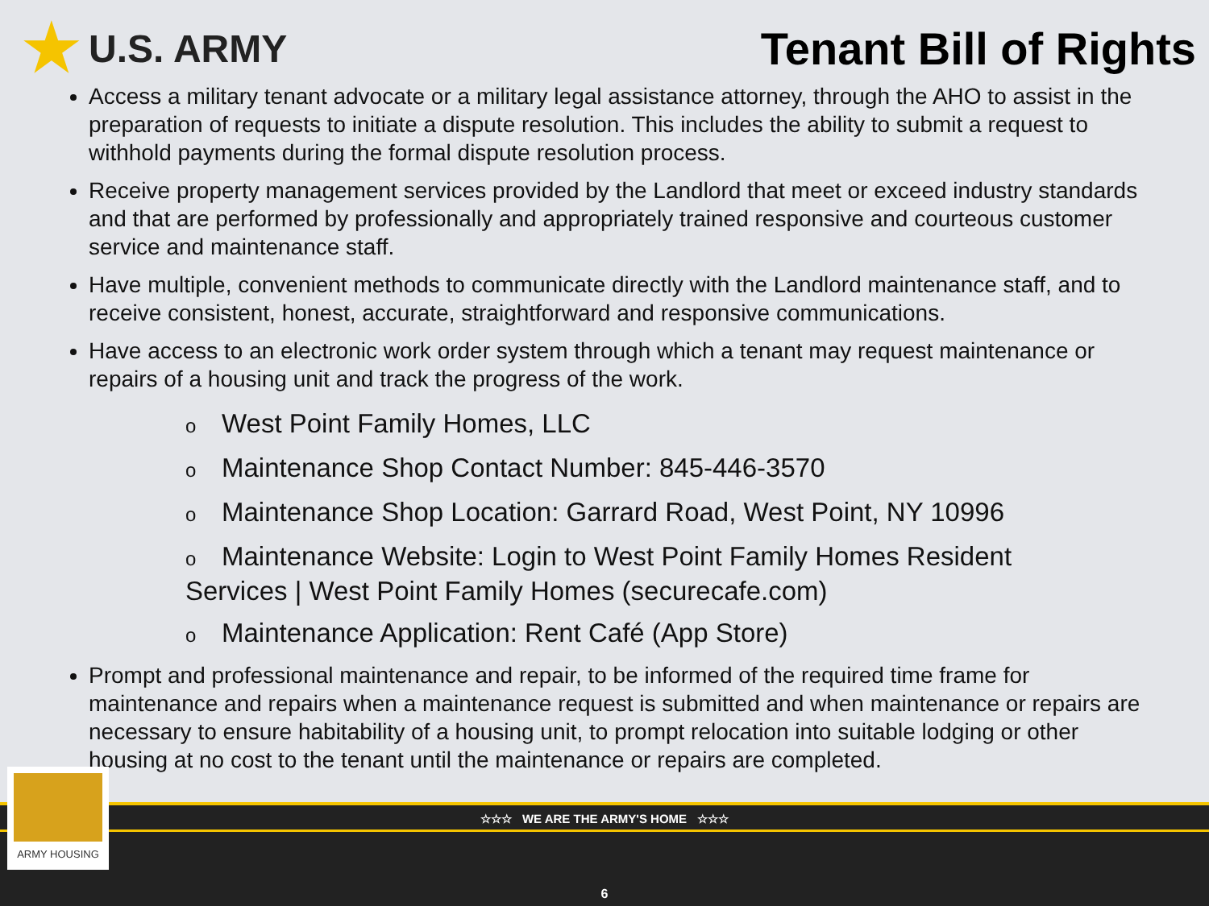★ U.S. ARMY
Tenant Bill of Rights
Access a military tenant advocate or a military legal assistance attorney, through the AHO to assist in the preparation of requests to initiate a dispute resolution. This includes the ability to submit a request to withhold payments during the formal dispute resolution process.
Receive property management services provided by the Landlord that meet or exceed industry standards and that are performed by professionally and appropriately trained responsive and courteous customer service and maintenance staff.
Have multiple, convenient methods to communicate directly with the Landlord maintenance staff, and to receive consistent, honest, accurate, straightforward and responsive communications.
Have access to an electronic work order system through which a tenant may request maintenance or repairs of a housing unit and track the progress of the work.
o West Point Family Homes, LLC
o Maintenance Shop Contact Number: 845-446-3570
o Maintenance Shop Location: Garrard Road, West Point, NY 10996
o Maintenance Website: Login to West Point Family Homes Resident Services | West Point Family Homes (securecafe.com)
o Maintenance Application: Rent Café (App Store)
Prompt and professional maintenance and repair, to be informed of the required time frame for maintenance and repairs when a maintenance request is submitted and when maintenance or repairs are necessary to ensure habitability of a housing unit, to prompt relocation into suitable lodging or other housing at no cost to the tenant until the maintenance or repairs are completed.
☆☆☆ WE ARE THE ARMY'S HOME ☆☆☆
6
ARMY HOUSING